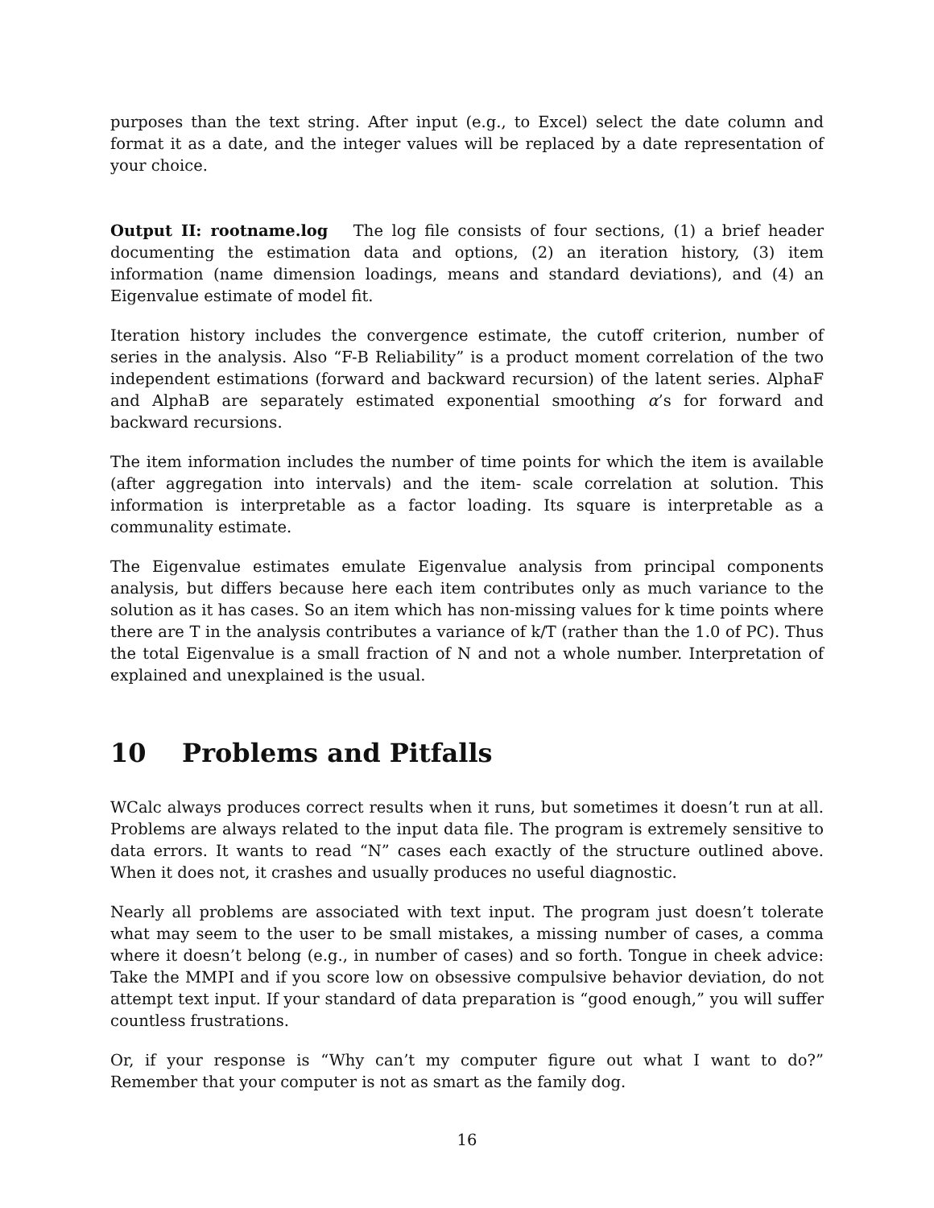purposes than the text string. After input (e.g., to Excel) select the date column and format it as a date, and the integer values will be replaced by a date representation of your choice.
Output II: rootname.log The log file consists of four sections, (1) a brief header documenting the estimation data and options, (2) an iteration history, (3) item information (name dimension loadings, means and standard deviations), and (4) an Eigenvalue estimate of model fit.
Iteration history includes the convergence estimate, the cutoff criterion, number of series in the analysis. Also “F-B Reliability” is a product moment correlation of the two independent estimations (forward and backward recursion) of the latent series. AlphaF and AlphaB are separately estimated exponential smoothing α’s for forward and backward recursions.
The item information includes the number of time points for which the item is available (after aggregation into intervals) and the item- scale correlation at solution. This information is interpretable as a factor loading. Its square is interpretable as a communality estimate.
The Eigenvalue estimates emulate Eigenvalue analysis from principal components analysis, but differs because here each item contributes only as much variance to the solution as it has cases. So an item which has non-missing values for k time points where there are T in the analysis contributes a variance of k/T (rather than the 1.0 of PC). Thus the total Eigenvalue is a small fraction of N and not a whole number. Interpretation of explained and unexplained is the usual.
10 Problems and Pitfalls
WCalc always produces correct results when it runs, but sometimes it doesn’t run at all. Problems are always related to the input data file. The program is extremely sensitive to data errors. It wants to read “N” cases each exactly of the structure outlined above. When it does not, it crashes and usually produces no useful diagnostic.
Nearly all problems are associated with text input. The program just doesn’t tolerate what may seem to the user to be small mistakes, a missing number of cases, a comma where it doesn’t belong (e.g., in number of cases) and so forth. Tongue in cheek advice: Take the MMPI and if you score low on obsessive compulsive behavior deviation, do not attempt text input. If your standard of data preparation is “good enough,” you will suffer countless frustrations.
Or, if your response is “Why can’t my computer figure out what I want to do?” Remember that your computer is not as smart as the family dog.
16